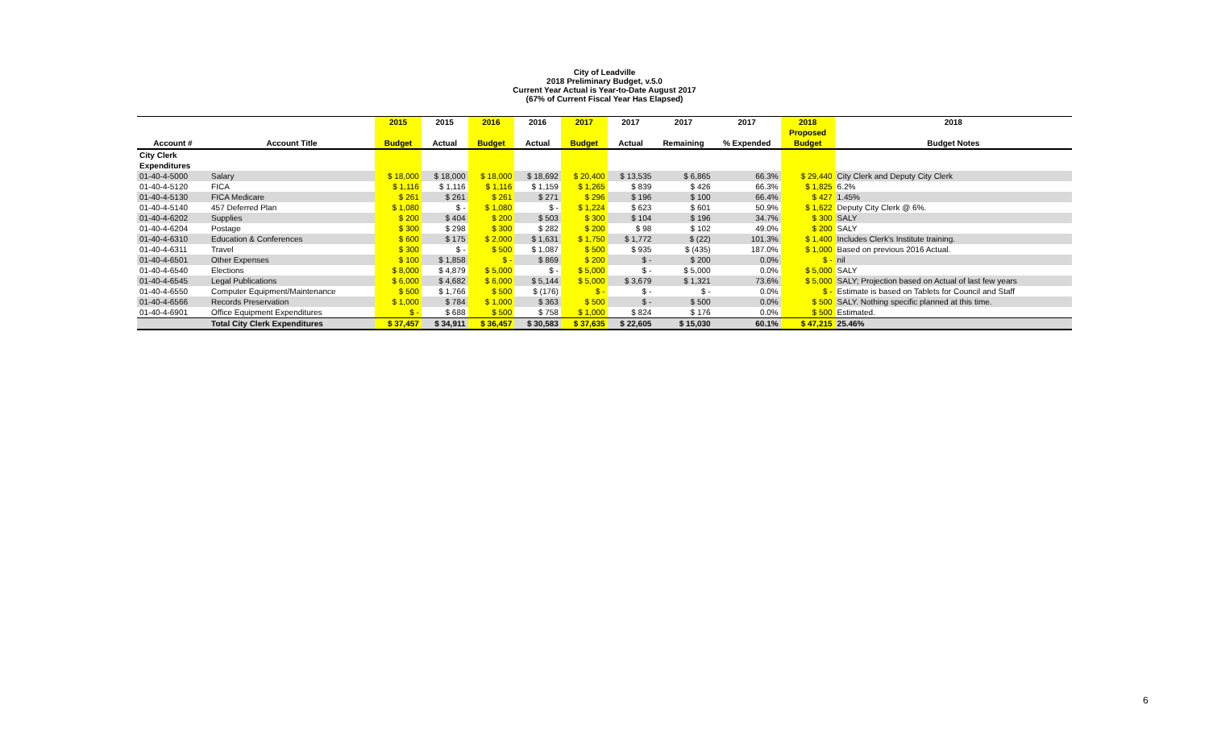City of Leadville
2018 Preliminary Budget, v.5.0
Current Year Actual is Year-to-Date August 2017
(67% of Current Fiscal Year Has Elapsed)
| | | 2015 | 2015 | 2016 | 2016 | 2017 | 2017 | 2017 | 2017 | 2018 | 2018 |
| --- | --- | --- | --- | --- | --- | --- | --- | --- | --- | --- | --- |
| | | | | | | | | | | Proposed | |
| Account # | Account Title | Budget | Actual | Budget | Actual | Budget | Actual | Remaining | % Expended | Budget | Budget Notes |
| City Clerk | | | | | | | | | | | |
| Expenditures | | | | | | | | | | | |
| 01-40-4-5000 | Salary | $ 18,000 | $ 18,000 | $ 18,000 | $ 18,692 | $ 20,400 | $ 13,535 | $ 6,865 | 66.3% | $ 29,440 | City Clerk and Deputy City Clerk |
| 01-40-4-5120 | FICA | $ 1,116 | $ 1,116 | $ 1,116 | $ 1,159 | $ 1,265 | $ 839 | $ 426 | 66.3% | $ 1,825 | 6.2% |
| 01-40-4-5130 | FICA Medicare | $ 261 | $ 261 | $ 261 | $ 271 | $ 296 | $ 196 | $ 100 | 66.4% | $ 427 | 1.45% |
| 01-40-4-5140 | 457 Deferred Plan | $ 1,080 | $ - | $ 1,080 | $ - | $ 1,224 | $ 623 | $ 601 | 50.9% | $ 1,622 | Deputy City Clerk @ 6%. |
| 01-40-4-6202 | Supplies | $ 200 | $ 404 | $ 200 | $ 503 | $ 300 | $ 104 | $ 196 | 34.7% | $ 300 | SALY |
| 01-40-4-6204 | Postage | $ 300 | $ 298 | $ 300 | $ 282 | $ 200 | $ 98 | $ 102 | 49.0% | $ 200 | SALY |
| 01-40-4-6310 | Education & Conferences | $ 600 | $ 175 | $ 2,000 | $ 1,631 | $ 1,750 | $ 1,772 | $ (22) | 101.3% | $ 1,400 | Includes Clerk's Institute training. |
| 01-40-4-6311 | Travel | $ 300 | $ - | $ 500 | $ 1,087 | $ 500 | $ 935 | $ (435) | 187.0% | $ 1,000 | Based on previous 2016 Actual. |
| 01-40-4-6501 | Other Expenses | $ 100 | $ 1,858 | $ - | $ 869 | $ 200 | $ - | $ 200 | 0.0% | $ - | nil |
| 01-40-4-6540 | Elections | $ 8,000 | $ 4,879 | $ 5,000 | $ - | $ 5,000 | $ - | $ 5,000 | 0.0% | $ 5,000 | SALY |
| 01-40-4-6545 | Legal Publications | $ 6,000 | $ 4,682 | $ 6,000 | $ 5,144 | $ 5,000 | $ 3,679 | $ 1,321 | 73.6% | $ 5,000 | SALY; Projection based on Actual of last few years |
| 01-40-4-6550 | Computer Equipment/Maintenance | $ 500 | $ 1,766 | $ 500 | $ (176) | $ - | $ - | $ - | 0.0% | $ - | Estimate is based on Tablets for Council and Staff |
| 01-40-4-6566 | Records Preservation | $ 1,000 | $ 784 | $ 1,000 | $ 363 | $ 500 | $ - | $ 500 | 0.0% | $ 500 | SALY. Nothing specific planned at this time. |
| 01-40-4-6901 | Office Equipment Expenditures | $ - | $ 688 | $ 500 | $ 758 | $ 1,000 | $ 824 | $ 176 | 0.0% | $ 500 | Estimated. |
| | Total City Clerk Expenditures | $ 37,457 | $ 34,911 | $ 36,457 | $ 30,583 | $ 37,635 | $ 22,605 | $ 15,030 | 60.1% | $ 47,215 | 25.46% |
6